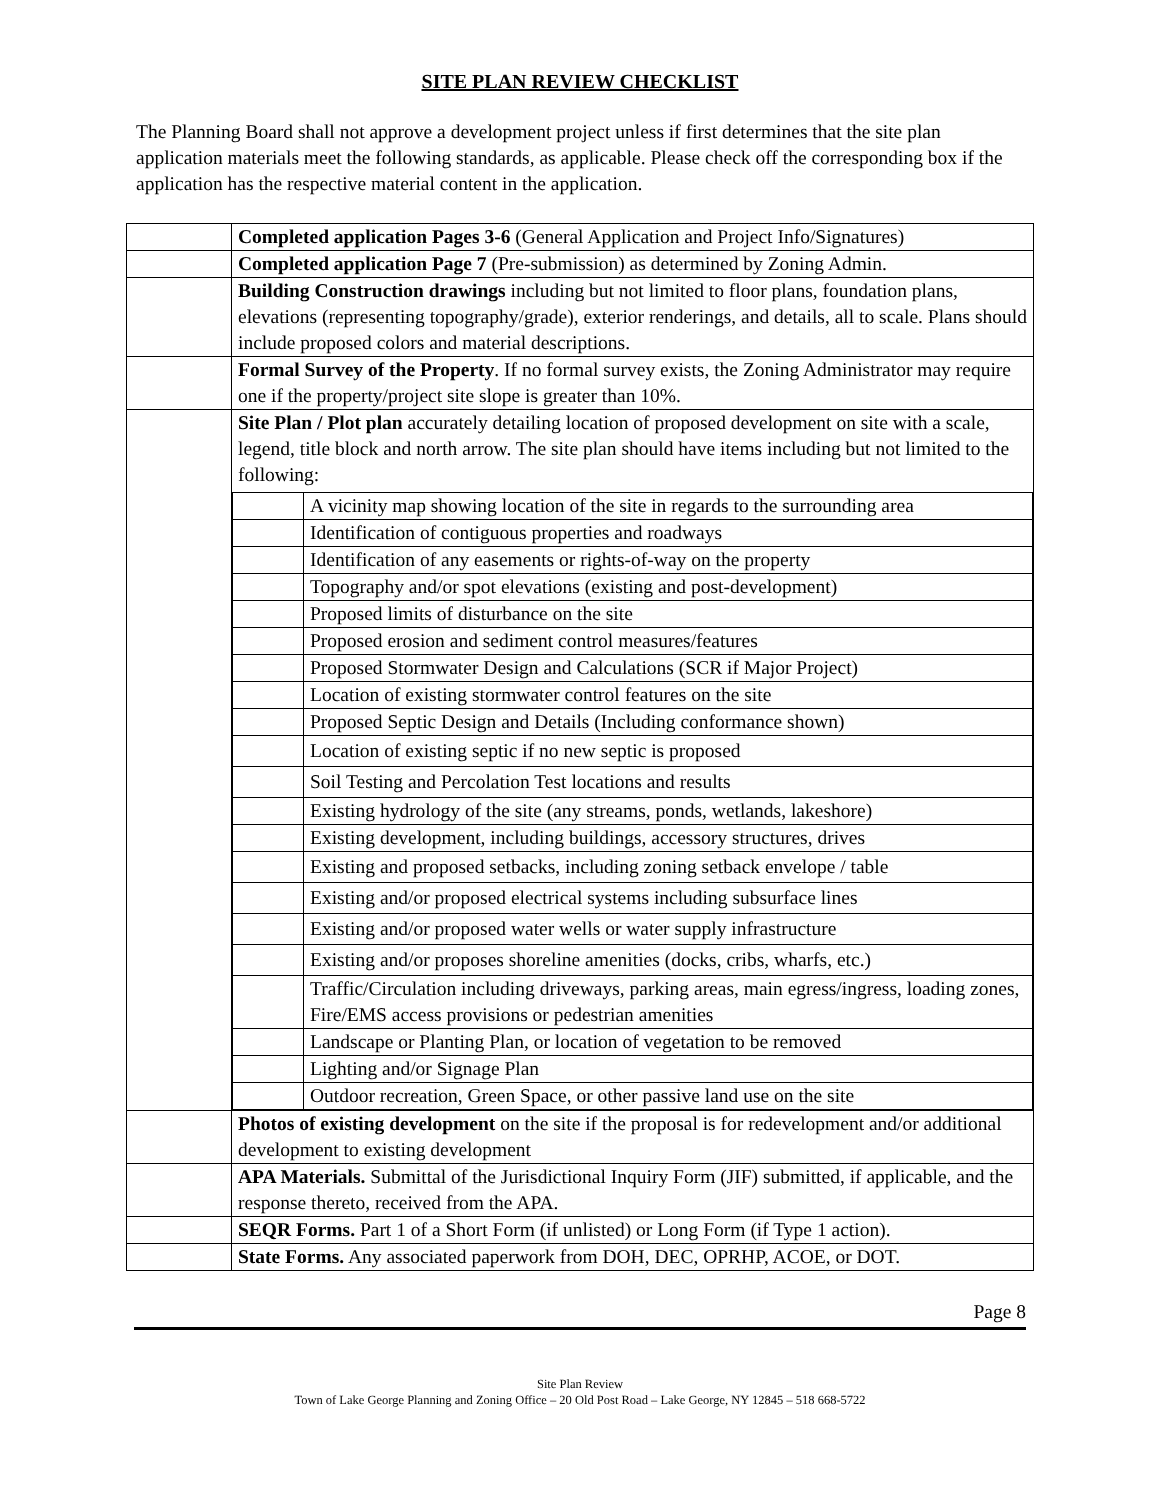SITE PLAN REVIEW CHECKLIST
The Planning Board shall not approve a development project unless if first determines that the site plan application materials meet the following standards, as applicable. Please check off the corresponding box if the application has the respective material content in the application.
| | Completed application Pages 3-6 (General Application and Project Info/Signatures) |
| | Completed application Page 7 (Pre-submission) as determined by Zoning Admin. |
| | Building Construction drawings including but not limited to floor plans, foundation plans, elevations (representing topography/grade), exterior renderings, and details, all to scale. Plans should include proposed colors and material descriptions. |
| | Formal Survey of the Property . If no formal survey exists, the Zoning Administrator may require one if the property/project site slope is greater than 10%. |
| | Site Plan / Plot plan accurately detailing location of proposed development on site with a scale, legend, title block and north arrow. The site plan should have items including but not limited to the following: / / A vicinity map showing location of the site in regards to the surrounding area / / / Identification of contiguous properties and roadways / / / Identification of any easements or rights-of-way on the property / / / Topography and/or spot elevations (existing and post-development) / / / Proposed limits of disturbance on the site / / / Proposed erosion and sediment control measures/features / / / Proposed Stormwater Design and Calculations (SCR if Major Project) / / / Location of existing stormwater control features on the site / / / Proposed Septic Design and Details (Including conformance shown) / / / Location of existing septic if no new septic is proposed / / / Soil Testing and Percolation Test locations and results / / / Existing hydrology of the site (any streams, ponds, wetlands, lakeshore) / / / Existing development, including buildings, accessory structures, drives / / / Existing and proposed setbacks, including zoning setback envelope / table / / / Existing and/or proposed electrical systems including subsurface lines / / / Existing and/or proposed water wells or water supply infrastructure / / / Existing and/or proposes shoreline amenities (docks, cribs, wharfs, etc.) / / / Traffic/Circulation including driveways, parking areas, main egress/ingress, loading zones, Fire/EMS access provisions or pedestrian amenities / / / Landscape or Planting Plan, or location of vegetation to be removed / / / Lighting and/or Signage Plan / / / Outdoor recreation, Green Space, or other passive land use on the site / |
| | Photos of existing development on the site if the proposal is for redevelopment and/or additional development to existing development |
| | APA Materials. Submittal of the Jurisdictional Inquiry Form (JIF) submitted, if applicable, and the response thereto, received from the APA. |
| | SEQR Forms. Part 1 of a Short Form (if unlisted) or Long Form (if Type 1 action). |
| | State Forms. Any associated paperwork from DOH, DEC, OPRHP, ACOE, or DOT. |
Page 8
Site Plan Review
Town of Lake George Planning and Zoning Office – 20 Old Post Road – Lake George, NY 12845 – 518 668-5722